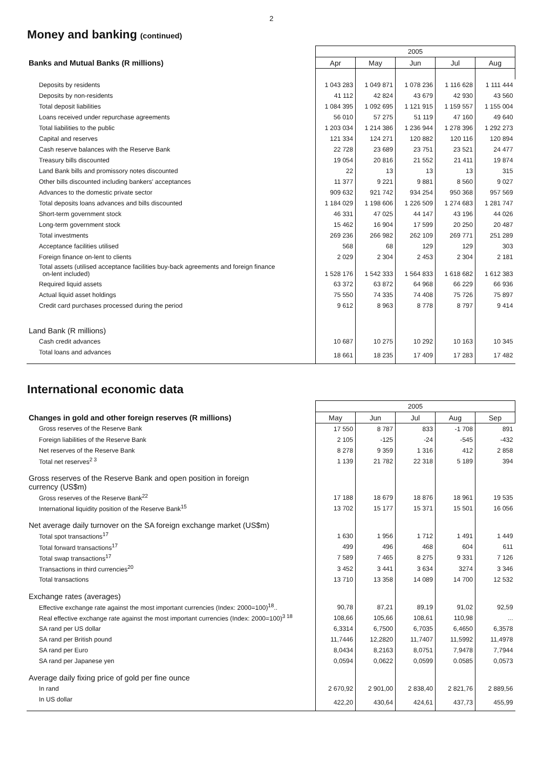2
Money and banking (continued)
| | 2005 | | | | |
| --- | --- | --- | --- | --- | --- |
| Banks and Mutual Banks (R millions) | Apr | May | Jun | Jul | Aug |
| Deposits by residents | 1 043 283 | 1 049 871 | 1 078 236 | 1 116 628 | 1 111 444 |
| Deposits by non-residents | 41 112 | 42 824 | 43 679 | 42 930 | 43 560 |
| Total deposit liabilities | 1 084 395 | 1 092 695 | 1 121 915 | 1 159 557 | 1 155 004 |
| Loans received under repurchase agreements | 56 010 | 57 275 | 51 119 | 47 160 | 49 640 |
| Total liabilities to the public | 1 203 034 | 1 214 386 | 1 236 944 | 1 278 396 | 1 292 273 |
| Capital and reserves | 121 334 | 124 271 | 120 882 | 120 116 | 120 894 |
| Cash reserve balances with the Reserve Bank | 22 728 | 23 689 | 23 751 | 23 521 | 24 477 |
| Treasury bills discounted | 19 054 | 20 816 | 21 552 | 21 411 | 19 874 |
| Land Bank bills and promissory notes discounted | 22 | 13 | 13 | 13 | 315 |
| Other bills discounted including bankers' acceptances | 11 377 | 9 221 | 9 881 | 8 560 | 9 027 |
| Advances to the domestic private sector | 909 632 | 921 742 | 934 254 | 950 368 | 957 569 |
| Total deposits loans advances and bills discounted | 1 184 029 | 1 198 606 | 1 226 509 | 1 274 683 | 1 281 747 |
| Short-term government stock | 46 331 | 47 025 | 44 147 | 43 196 | 44 026 |
| Long-term government stock | 15 462 | 16 904 | 17 599 | 20 250 | 20 487 |
| Total investments | 269 236 | 266 982 | 262 109 | 269 771 | 251 289 |
| Acceptance facilities utilised | 568 | 68 | 129 | 129 | 303 |
| Foreign finance on-lent to clients | 2 029 | 2 304 | 2 453 | 2 304 | 2 181 |
| Total assets (utilised acceptance facilities buy-back agreements and foreign finance on-lent included) | 1 528 176 | 1 542 333 | 1 564 833 | 1 618 682 | 1 612 383 |
| Required liquid assets | 63 372 | 63 872 | 64 968 | 66 229 | 66 936 |
| Actual liquid asset holdings | 75 550 | 74 335 | 74 408 | 75 726 | 75 897 |
| Credit card purchases processed during the period | 9 612 | 8 963 | 8 778 | 8 797 | 9 414 |
| Land Bank (R millions) | | | | | |
| Cash credit advances | 10 687 | 10 275 | 10 292 | 10 163 | 10 345 |
| Total loans and advances | 18 661 | 18 235 | 17 409 | 17 283 | 17 482 |
International economic data
| | 2005 | | | | |
| --- | --- | --- | --- | --- | --- |
| Changes in gold and other foreign reserves (R millions) | May | Jun | Jul | Aug | Sep |
| Gross reserves of the Reserve Bank | 17 550 | 8 787 | 833 | -1 708 | 891 |
| Foreign liabilities of the Reserve Bank | 2 105 | -125 | -24 | -545 | -432 |
| Net reserves of the Reserve Bank | 8 278 | 9 359 | 1 316 | 412 | 2 858 |
| Total net reserves<sup>2 3</sup> | 1 139 | 21 782 | 22 318 | 5 189 | 394 |
| Gross reserves of the Reserve Bank and open position in foreign currency (US$m) | | | | | |
| Gross reserves of the Reserve Bank<sup>22</sup> | 17 188 | 18 679 | 18 876 | 18 961 | 19 535 |
| International liquidity position of the Reserve Bank<sup>15</sup> | 13 702 | 15 177 | 15 371 | 15 501 | 16 056 |
| Net average daily turnover on the SA foreign exchange market (US$m) | | | | | |
| Total spot transactions<sup>17</sup> | 1 630 | 1 956 | 1 712 | 1 491 | 1 449 |
| Total forward transactions<sup>17</sup> | 499 | 496 | 468 | 604 | 611 |
| Total swap transactions<sup>17</sup> | 7 589 | 7 465 | 8 275 | 9 331 | 7 126 |
| Transactions in third currencies<sup>20</sup> | 3 452 | 3 441 | 3 634 | 3274 | 3 346 |
| Total transactions | 13 710 | 13 358 | 14 089 | 14 700 | 12 532 |
| Exchange rates (averages) | | | | | |
| Effective exchange rate against the most important currencies (Index: 2000=100)<sup>18</sup>.. | 90,78 | 87,21 | 89,19 | 91,02 | 92,59 |
| Real effective exchange rate against the most important currencies (Index: 2000=100)<sup>3 18</sup> | 108,66 | 105,66 | 108,61 | 110,98 | ... |
| SA rand per US dollar | 6,3314 | 6,7500 | 6,7035 | 6,4650 | 6,3578 |
| SA rand per British pound | 11,7446 | 12,2820 | 11,7407 | 11,5992 | 11,4978 |
| SA rand per Euro | 8,0434 | 8,2163 | 8,0751 | 7,9478 | 7,7944 |
| SA rand per Japanese yen | 0,0594 | 0,0622 | 0,0599 | 0.0585 | 0,0573 |
| Average daily fixing price of gold per fine ounce | | | | | |
| In rand | 2 670,92 | 2 901,00 | 2 838,40 | 2 821,76 | 2 889,56 |
| In US dollar | 422,20 | 430,64 | 424,61 | 437,73 | 455,99 |